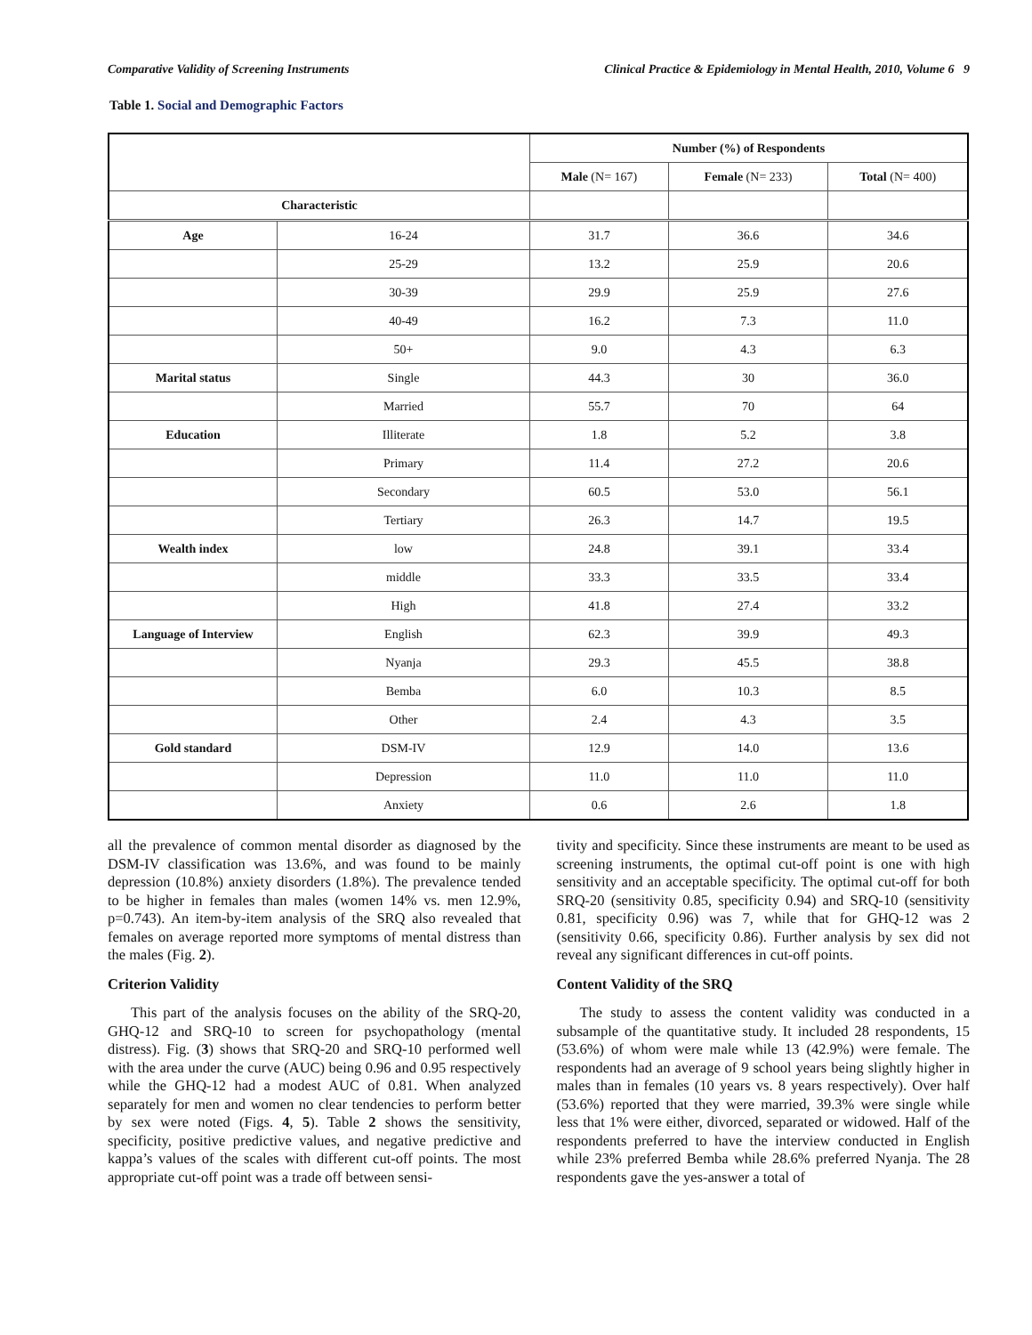Comparative Validity of Screening Instruments Clinical Practice & Epidemiology in Mental Health, 2010, Volume 6 9
Table 1. Social and Demographic Factors
| | | Number (%) of Respondents | | |
| | | Male (N= 167) | Female (N= 233) | Total (N= 400) |
| Characteristic | | | | |
| Age | 16-24 | 31.7 | 36.6 | 34.6 |
| | 25-29 | 13.2 | 25.9 | 20.6 |
| | 30-39 | 29.9 | 25.9 | 27.6 |
| | 40-49 | 16.2 | 7.3 | 11.0 |
| | 50+ | 9.0 | 4.3 | 6.3 |
| Marital status | Single | 44.3 | 30 | 36.0 |
| | Married | 55.7 | 70 | 64 |
| Education | Illiterate | 1.8 | 5.2 | 3.8 |
| | Primary | 11.4 | 27.2 | 20.6 |
| | Secondary | 60.5 | 53.0 | 56.1 |
| | Tertiary | 26.3 | 14.7 | 19.5 |
| Wealth index | low | 24.8 | 39.1 | 33.4 |
| | middle | 33.3 | 33.5 | 33.4 |
| | High | 41.8 | 27.4 | 33.2 |
| Language of Interview | English | 62.3 | 39.9 | 49.3 |
| | Nyanja | 29.3 | 45.5 | 38.8 |
| | Bemba | 6.0 | 10.3 | 8.5 |
| | Other | 2.4 | 4.3 | 3.5 |
| Gold standard | DSM-IV | 12.9 | 14.0 | 13.6 |
| | Depression | 11.0 | 11.0 | 11.0 |
| | Anxiety | 0.6 | 2.6 | 1.8 |
all the prevalence of common mental disorder as diagnosed by the DSM-IV classification was 13.6%, and was found to be mainly depression (10.8%) anxiety disorders (1.8%). The prevalence tended to be higher in females than males (women 14% vs. men 12.9%, p=0.743). An item-by-item analysis of the SRQ also revealed that females on average reported more symptoms of mental distress than the males (Fig. 2).
Criterion Validity
This part of the analysis focuses on the ability of the SRQ-20, GHQ-12 and SRQ-10 to screen for psychopathology (mental distress). Fig. (3) shows that SRQ-20 and SRQ-10 performed well with the area under the curve (AUC) being 0.96 and 0.95 respectively while the GHQ-12 had a modest AUC of 0.81. When analyzed separately for men and women no clear tendencies to perform better by sex were noted (Figs. 4, 5). Table 2 shows the sensitivity, specificity, positive predictive values, and negative predictive and kappa’s values of the scales with different cut-off points. The most appropriate cut-off point was a trade off between sensi-
tivity and specificity. Since these instruments are meant to be used as screening instruments, the optimal cut-off point is one with high sensitivity and an acceptable specificity. The optimal cut-off for both SRQ-20 (sensitivity 0.85, specificity 0.94) and SRQ-10 (sensitivity 0.81, specificity 0.96) was 7, while that for GHQ-12 was 2 (sensitivity 0.66, specificity 0.86). Further analysis by sex did not reveal any significant differences in cut-off points.
Content Validity of the SRQ
The study to assess the content validity was conducted in a subsample of the quantitative study. It included 28 respondents, 15 (53.6%) of whom were male while 13 (42.9%) were female. The respondents had an average of 9 school years being slightly higher in males than in females (10 years vs. 8 years respectively). Over half (53.6%) reported that they were married, 39.3% were single while less that 1% were either, divorced, separated or widowed. Half of the respondents preferred to have the interview conducted in English while 23% preferred Bemba while 28.6% preferred Nyanja. The 28 respondents gave the yes-answer a total of